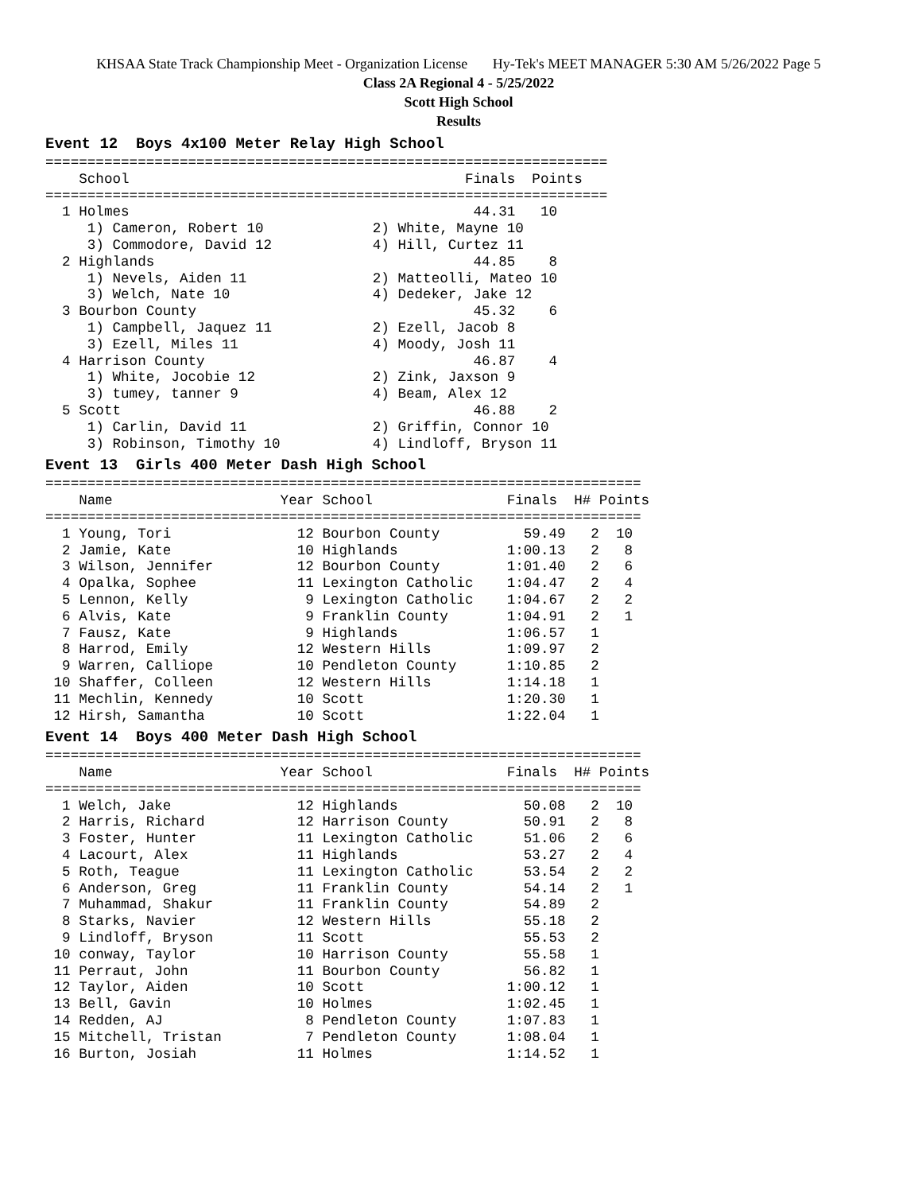KHSAA State Track Championship Meet - Organization License Hy-Tek's MEET MANAGER 5:30 AM 5/26/2022 Page 5
Class 2A Regional 4 - 5/25/2022
Scott High School
Results
Event 12 Boys 4x100 Meter Relay High School
===================================================================
    School                                        Finals  Points
===================================================================
  1 Holmes                                         44.31   10
     1) Cameron, Robert 10             2) White, Mayne 10
     3) Commodore, David 12            4) Hill, Curtez 11
  2 Highlands                                      44.85    8
     1) Nevels, Aiden 11               2) Matteolli, Mateo 10
     3) Welch, Nate 10                 4) Dedeker, Jake 12
  3 Bourbon County                                 45.32    6
     1) Campbell, Jaquez 11            2) Ezell, Jacob 8
     3) Ezell, Miles 11                4) Moody, Josh 11
  4 Harrison County                                46.87    4
     1) White, Jocobie 12              2) Zink, Jaxson 9
     3) tumey, tanner 9                4) Beam, Alex 12
  5 Scott                                          46.88    2
     1) Carlin, David 11               2) Griffin, Connor 10
     3) Robinson, Timothy 10           4) Lindloff, Bryson 11
Event 13 Girls 400 Meter Dash High School
=======================================================================
    Name                    Year School                Finals  H# Points
=======================================================================
  1 Young, Tori               12 Bourbon County          59.49   2  10
  2 Jamie, Kate               10 Highlands             1:00.13   2   8
  3 Wilson, Jennifer          12 Bourbon County        1:01.40   2   6
  4 Opalka, Sophee            11 Lexington Catholic    1:04.47   2   4
  5 Lennon, Kelly              9 Lexington Catholic    1:04.67   2   2
  6 Alvis, Kate                9 Franklin County       1:04.91   2   1
  7 Fausz, Kate                9 Highlands             1:06.57   1
  8 Harrod, Emily             12 Western Hills         1:09.97   2
  9 Warren, Calliope          10 Pendleton County      1:10.85   2
 10 Shaffer, Colleen          12 Western Hills         1:14.18   1
 11 Mechlin, Kennedy          10 Scott                 1:20.30   1
 12 Hirsh, Samantha           10 Scott                 1:22.04   1
Event 14 Boys 400 Meter Dash High School
=======================================================================
    Name                    Year School                Finals  H# Points
=======================================================================
  1 Welch, Jake               12 Highlands               50.08   2  10
  2 Harris, Richard           12 Harrison County         50.91   2   8
  3 Foster, Hunter            11 Lexington Catholic      51.06   2   6
  4 Lacourt, Alex             11 Highlands               53.27   2   4
  5 Roth, Teague              11 Lexington Catholic      53.54   2   2
  6 Anderson, Greg            11 Franklin County         54.14   2   1
  7 Muhammad, Shakur          11 Franklin County         54.89   2
  8 Starks, Navier            12 Western Hills           55.18   2
  9 Lindloff, Bryson          11 Scott                   55.53   2
 10 conway, Taylor            10 Harrison County         55.58   1
 11 Perraut, John             11 Bourbon County          56.82   1
 12 Taylor, Aiden             10 Scott                 1:00.12   1
 13 Bell, Gavin               10 Holmes                1:02.45   1
 14 Redden, AJ                 8 Pendleton County      1:07.83   1
 15 Mitchell, Tristan          7 Pendleton County      1:08.04   1
 16 Burton, Josiah            11 Holmes                1:14.52   1